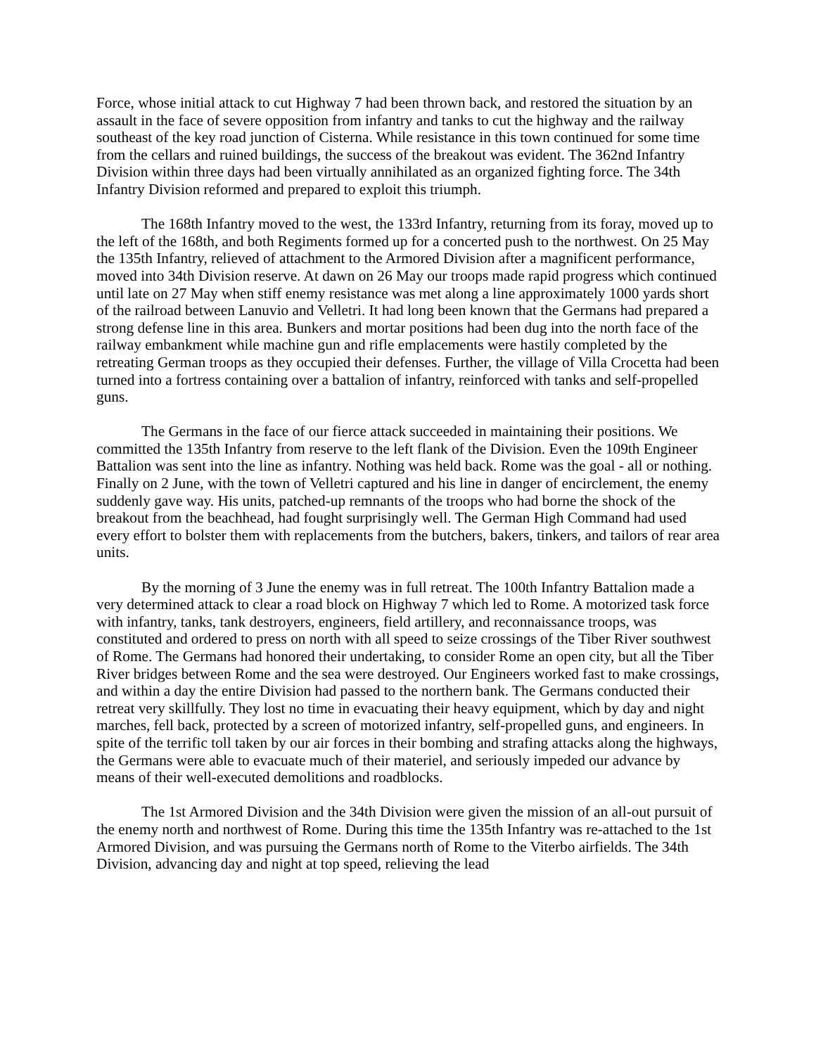Force, whose initial attack to cut Highway 7 had been thrown back, and restored the situation by an assault in the face of severe opposition from infantry and tanks to cut the highway and the railway southeast of the key road junction of Cisterna. While resistance in this town continued for some time from the cellars and ruined buildings, the success of the breakout was evident. The 362nd Infantry Division within three days had been virtually annihilated as an organized fighting force. The 34th Infantry Division reformed and prepared to exploit this triumph.
The 168th Infantry moved to the west, the 133rd Infantry, returning from its foray, moved up to the left of the 168th, and both Regiments formed up for a concerted push to the northwest. On 25 May the 135th Infantry, relieved of attachment to the Armored Division after a magnificent performance, moved into 34th Division reserve. At dawn on 26 May our troops made rapid progress which continued until late on 27 May when stiff enemy resistance was met along a line approximately 1000 yards short of the railroad between Lanuvio and Velletri. It had long been known that the Germans had prepared a strong defense line in this area. Bunkers and mortar positions had been dug into the north face of the railway embankment while machine gun and rifle emplacements were hastily completed by the retreating German troops as they occupied their defenses. Further, the village of Villa Crocetta had been turned into a fortress containing over a battalion of infantry, reinforced with tanks and self-propelled guns.
The Germans in the face of our fierce attack succeeded in maintaining their positions. We committed the 135th Infantry from reserve to the left flank of the Division. Even the 109th Engineer Battalion was sent into the line as infantry. Nothing was held back. Rome was the goal - all or nothing. Finally on 2 June, with the town of Velletri captured and his line in danger of encirclement, the enemy suddenly gave way. His units, patched-up remnants of the troops who had borne the shock of the breakout from the beachhead, had fought surprisingly well. The German High Command had used every effort to bolster them with replacements from the butchers, bakers, tinkers, and tailors of rear area units.
By the morning of 3 June the enemy was in full retreat. The 100th Infantry Battalion made a very determined attack to clear a road block on Highway 7 which led to Rome. A motorized task force with infantry, tanks, tank destroyers, engineers, field artillery, and reconnaissance troops, was constituted and ordered to press on north with all speed to seize crossings of the Tiber River southwest of Rome. The Germans had honored their undertaking, to consider Rome an open city, but all the Tiber River bridges between Rome and the sea were destroyed. Our Engineers worked fast to make crossings, and within a day the entire Division had passed to the northern bank. The Germans conducted their retreat very skillfully. They lost no time in evacuating their heavy equipment, which by day and night marches, fell back, protected by a screen of motorized infantry, self-propelled guns, and engineers. In spite of the terrific toll taken by our air forces in their bombing and strafing attacks along the highways, the Germans were able to evacuate much of their materiel, and seriously impeded our advance by means of their well-executed demolitions and roadblocks.
The 1st Armored Division and the 34th Division were given the mission of an all-out pursuit of the enemy north and northwest of Rome. During this time the 135th Infantry was re-attached to the 1st Armored Division, and was pursuing the Germans north of Rome to the Viterbo airfields. The 34th Division, advancing day and night at top speed, relieving the lead